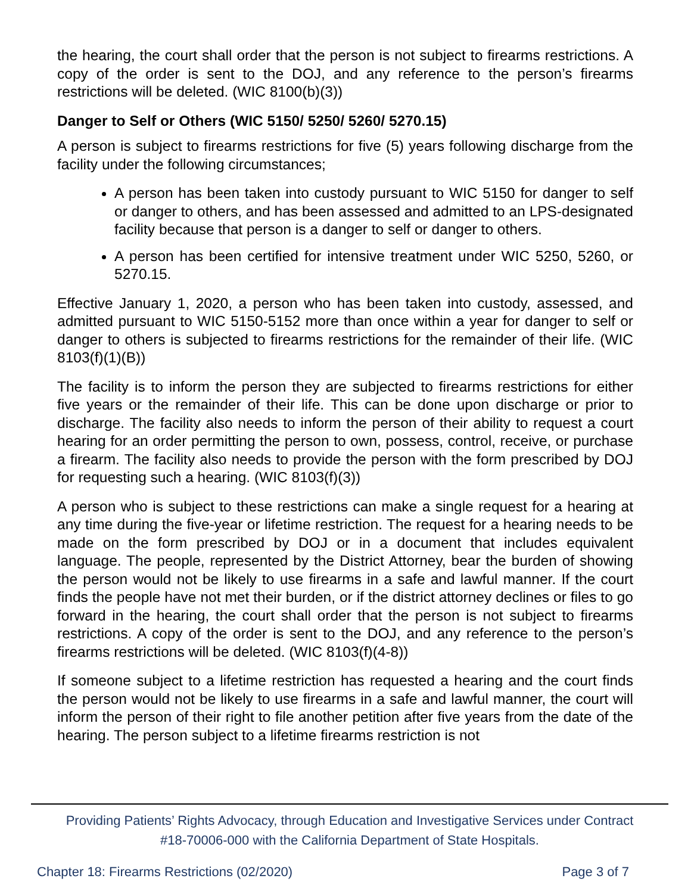the hearing, the court shall order that the person is not subject to firearms restrictions. A copy of the order is sent to the DOJ, and any reference to the person’s firearms restrictions will be deleted. (WIC 8100(b)(3))
Danger to Self or Others (WIC 5150/ 5250/ 5260/ 5270.15)
A person is subject to firearms restrictions for five (5) years following discharge from the facility under the following circumstances;
A person has been taken into custody pursuant to WIC 5150 for danger to self or danger to others, and has been assessed and admitted to an LPS-designated facility because that person is a danger to self or danger to others.
A person has been certified for intensive treatment under WIC 5250, 5260, or 5270.15.
Effective January 1, 2020, a person who has been taken into custody, assessed, and admitted pursuant to WIC 5150-5152 more than once within a year for danger to self or danger to others is subjected to firearms restrictions for the remainder of their life. (WIC 8103(f)(1)(B))
The facility is to inform the person they are subjected to firearms restrictions for either five years or the remainder of their life. This can be done upon discharge or prior to discharge. The facility also needs to inform the person of their ability to request a court hearing for an order permitting the person to own, possess, control, receive, or purchase a firearm. The facility also needs to provide the person with the form prescribed by DOJ for requesting such a hearing. (WIC 8103(f)(3))
A person who is subject to these restrictions can make a single request for a hearing at any time during the five-year or lifetime restriction. The request for a hearing needs to be made on the form prescribed by DOJ or in a document that includes equivalent language. The people, represented by the District Attorney, bear the burden of showing the person would not be likely to use firearms in a safe and lawful manner. If the court finds the people have not met their burden, or if the district attorney declines or files to go forward in the hearing, the court shall order that the person is not subject to firearms restrictions. A copy of the order is sent to the DOJ, and any reference to the person’s firearms restrictions will be deleted. (WIC 8103(f)(4-8))
If someone subject to a lifetime restriction has requested a hearing and the court finds the person would not be likely to use firearms in a safe and lawful manner, the court will inform the person of their right to file another petition after five years from the date of the hearing. The person subject to a lifetime firearms restriction is not
Providing Patients’ Rights Advocacy, through Education and Investigative Services under Contract
#18-70006-000 with the California Department of State Hospitals.
Chapter 18: Firearms Restrictions (02/2020) Page 3 of 7